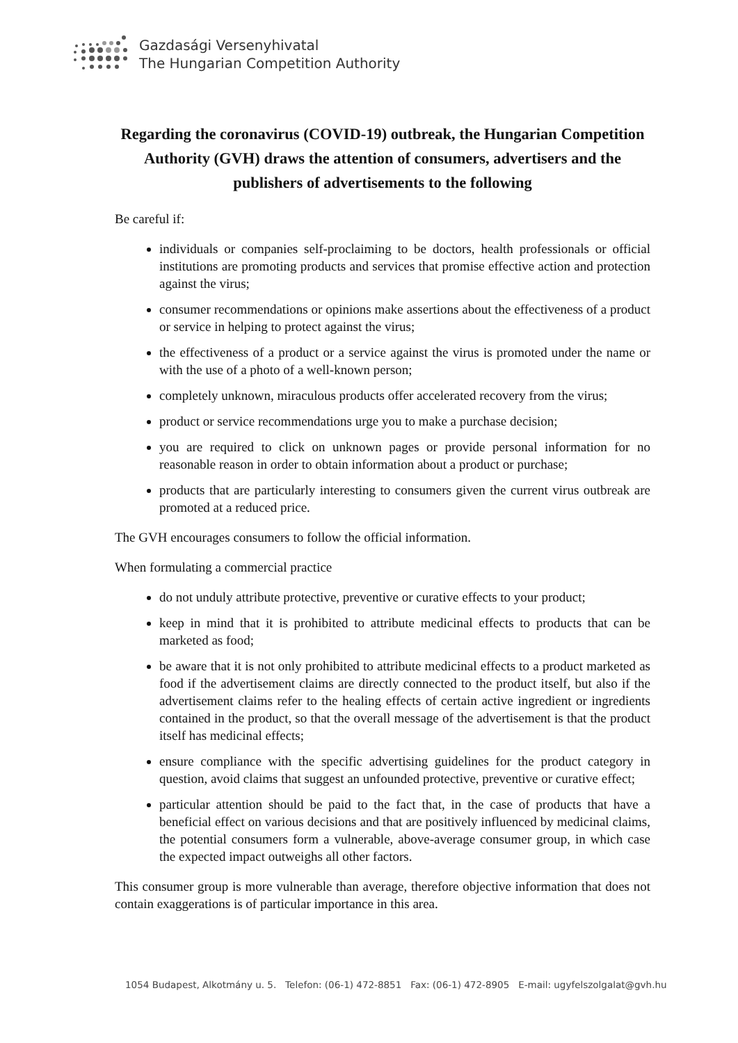Gazdasági Versenyhivatal
The Hungarian Competition Authority
Regarding the coronavirus (COVID-19) outbreak, the Hungarian Competition Authority (GVH) draws the attention of consumers, advertisers and the publishers of advertisements to the following
Be careful if:
individuals or companies self-proclaiming to be doctors, health professionals or official institutions are promoting products and services that promise effective action and protection against the virus;
consumer recommendations or opinions make assertions about the effectiveness of a product or service in helping to protect against the virus;
the effectiveness of a product or a service against the virus is promoted under the name or with the use of a photo of a well-known person;
completely unknown, miraculous products offer accelerated recovery from the virus;
product or service recommendations urge you to make a purchase decision;
you are required to click on unknown pages or provide personal information for no reasonable reason in order to obtain information about a product or purchase;
products that are particularly interesting to consumers given the current virus outbreak are promoted at a reduced price.
The GVH encourages consumers to follow the official information.
When formulating a commercial practice
do not unduly attribute protective, preventive or curative effects to your product;
keep in mind that it is prohibited to attribute medicinal effects to products that can be marketed as food;
be aware that it is not only prohibited to attribute medicinal effects to a product marketed as food if the advertisement claims are directly connected to the product itself, but also if the advertisement claims refer to the healing effects of certain active ingredient or ingredients contained in the product, so that the overall message of the advertisement is that the product itself has medicinal effects;
ensure compliance with the specific advertising guidelines for the product category in question, avoid claims that suggest an unfounded protective, preventive or curative effect;
particular attention should be paid to the fact that, in the case of products that have a beneficial effect on various decisions and that are positively influenced by medicinal claims, the potential consumers form a vulnerable, above-average consumer group, in which case the expected impact outweighs all other factors.
This consumer group is more vulnerable than average, therefore objective information that does not contain exaggerations is of particular importance in this area.
1054 Budapest, Alkotmány u. 5. Telefon: (06-1) 472-8851 Fax: (06-1) 472-8905 E-mail: ugyfelszolgalat@gvh.hu